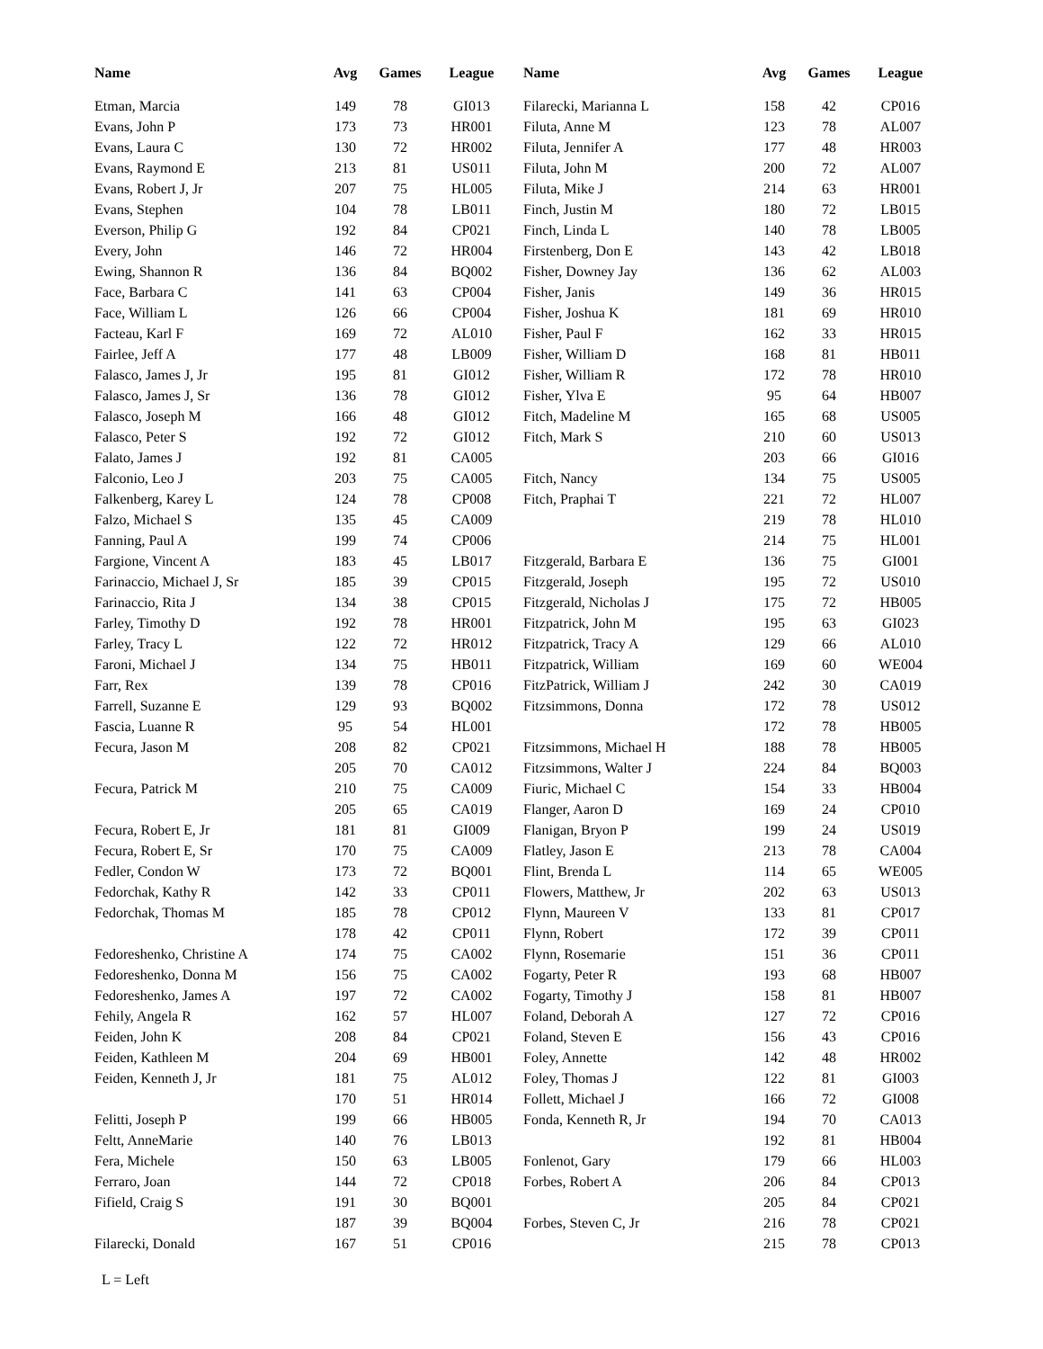| Name | Avg | Games | League |
| --- | --- | --- | --- |
| Etman, Marcia | 149 | 78 | GI013 |
| Evans, John P | 173 | 73 | HR001 |
| Evans, Laura C | 130 | 72 | HR002 |
| Evans, Raymond E | 213 | 81 | US011 |
| Evans, Robert J, Jr | 207 | 75 | HL005 |
| Evans, Stephen | 104 | 78 | LB011 |
| Everson, Philip G | 192 | 84 | CP021 |
| Every, John | 146 | 72 | HR004 |
| Ewing, Shannon R | 136 | 84 | BQ002 |
| Face, Barbara C | 141 | 63 | CP004 |
| Face, William L | 126 | 66 | CP004 |
| Facteau, Karl F | 169 | 72 | AL010 |
| Fairlee, Jeff A | 177 | 48 | LB009 |
| Falasco, James J, Jr | 195 | 81 | GI012 |
| Falasco, James J, Sr | 136 | 78 | GI012 |
| Falasco, Joseph M | 166 | 48 | GI012 |
| Falasco, Peter S | 192 | 72 | GI012 |
| Falato, James J | 192 | 81 | CA005 |
| Falconio, Leo J | 203 | 75 | CA005 |
| Falkenberg, Karey L | 124 | 78 | CP008 |
| Falzo, Michael S | 135 | 45 | CA009 |
| Fanning, Paul A | 199 | 74 | CP006 |
| Fargione, Vincent A | 183 | 45 | LB017 |
| Farinaccio, Michael J, Sr | 185 | 39 | CP015 |
| Farinaccio, Rita J | 134 | 38 | CP015 |
| Farley, Timothy D | 192 | 78 | HR001 |
| Farley, Tracy L | 122 | 72 | HR012 |
| Faroni, Michael J | 134 | 75 | HB011 |
| Farr, Rex | 139 | 78 | CP016 |
| Farrell, Suzanne E | 129 | 93 | BQ002 |
| Fascia, Luanne R | 95 | 54 | HL001 |
| Fecura, Jason M | 208 | 82 | CP021 |
| | 205 | 70 | CA012 |
| Fecura, Patrick M | 210 | 75 | CA009 |
| | 205 | 65 | CA019 |
| Fecura, Robert E, Jr | 181 | 81 | GI009 |
| Fecura, Robert E, Sr | 170 | 75 | CA009 |
| Fedler, Condon W | 173 | 72 | BQ001 |
| Fedorchak, Kathy R | 142 | 33 | CP011 |
| Fedorchak, Thomas M | 185 | 78 | CP012 |
| | 178 | 42 | CP011 |
| Fedoreshenko, Christine A | 174 | 75 | CA002 |
| Fedoreshenko, Donna M | 156 | 75 | CA002 |
| Fedoreshenko, James A | 197 | 72 | CA002 |
| Fehily, Angela R | 162 | 57 | HL007 |
| Feiden, John K | 208 | 84 | CP021 |
| Feiden, Kathleen M | 204 | 69 | HB001 |
| Feiden, Kenneth J, Jr | 181 | 75 | AL012 |
| | 170 | 51 | HR014 |
| Felitti, Joseph P | 199 | 66 | HB005 |
| Feltt, AnneMarie | 140 | 76 | LB013 |
| Fera, Michele | 150 | 63 | LB005 |
| Ferraro, Joan | 144 | 72 | CP018 |
| Fifield, Craig S | 191 | 30 | BQ001 |
| | 187 | 39 | BQ004 |
| Filarecki, Donald | 167 | 51 | CP016 |
| Name | Avg | Games | League |
| --- | --- | --- | --- |
| Filarecki, Marianna L | 158 | 42 | CP016 |
| Filuta, Anne M | 123 | 78 | AL007 |
| Filuta, Jennifer A | 177 | 48 | HR003 |
| Filuta, John M | 200 | 72 | AL007 |
| Filuta, Mike J | 214 | 63 | HR001 |
| Finch, Justin M | 180 | 72 | LB015 |
| Finch, Linda L | 140 | 78 | LB005 |
| Firstenberg, Don E | 143 | 42 | LB018 |
| Fisher, Downey Jay | 136 | 62 | AL003 |
| Fisher, Janis | 149 | 36 | HR015 |
| Fisher, Joshua K | 181 | 69 | HR010 |
| Fisher, Paul F | 162 | 33 | HR015 |
| Fisher, William D | 168 | 81 | HB011 |
| Fisher, William R | 172 | 78 | HR010 |
| Fisher, Ylva E | 95 | 64 | HB007 |
| Fitch, Madeline M | 165 | 68 | US005 |
| Fitch, Mark S | 210 | 60 | US013 |
| | 203 | 66 | GI016 |
| Fitch, Nancy | 134 | 75 | US005 |
| Fitch, Praphai T | 221 | 72 | HL007 |
| | 219 | 78 | HL010 |
| | 214 | 75 | HL001 |
| Fitzgerald, Barbara E | 136 | 75 | GI001 |
| Fitzgerald, Joseph | 195 | 72 | US010 |
| Fitzgerald, Nicholas J | 175 | 72 | HB005 |
| Fitzpatrick, John M | 195 | 63 | GI023 |
| Fitzpatrick, Tracy A | 129 | 66 | AL010 |
| Fitzpatrick, William | 169 | 60 | WE004 |
| FitzPatrick, William J | 242 | 30 | CA019 |
| Fitzsimmons, Donna | 172 | 78 | US012 |
| | 172 | 78 | HB005 |
| Fitzsimmons, Michael H | 188 | 78 | HB005 |
| Fitzsimmons, Walter J | 224 | 84 | BQ003 |
| Fiuric, Michael C | 154 | 33 | HB004 |
| Flanger, Aaron D | 169 | 24 | CP010 |
| Flanigan, Bryon P | 199 | 24 | US019 |
| Flatley, Jason E | 213 | 78 | CA004 |
| Flint, Brenda L | 114 | 65 | WE005 |
| Flowers, Matthew, Jr | 202 | 63 | US013 |
| Flynn, Maureen V | 133 | 81 | CP017 |
| Flynn, Robert | 172 | 39 | CP011 |
| Flynn, Rosemarie | 151 | 36 | CP011 |
| Fogarty, Peter R | 193 | 68 | HB007 |
| Fogarty, Timothy J | 158 | 81 | HB007 |
| Foland, Deborah A | 127 | 72 | CP016 |
| Foland, Steven E | 156 | 43 | CP016 |
| Foley, Annette | 142 | 48 | HR002 |
| Foley, Thomas J | 122 | 81 | GI003 |
| Follett, Michael J | 166 | 72 | GI008 |
| Fonda, Kenneth R, Jr | 194 | 70 | CA013 |
| | 192 | 81 | HB004 |
| Fonlenot, Gary | 179 | 66 | HL003 |
| Forbes, Robert A | 206 | 84 | CP013 |
| | 205 | 84 | CP021 |
| Forbes, Steven C, Jr | 216 | 78 | CP021 |
| | 215 | 78 | CP013 |
L = Left